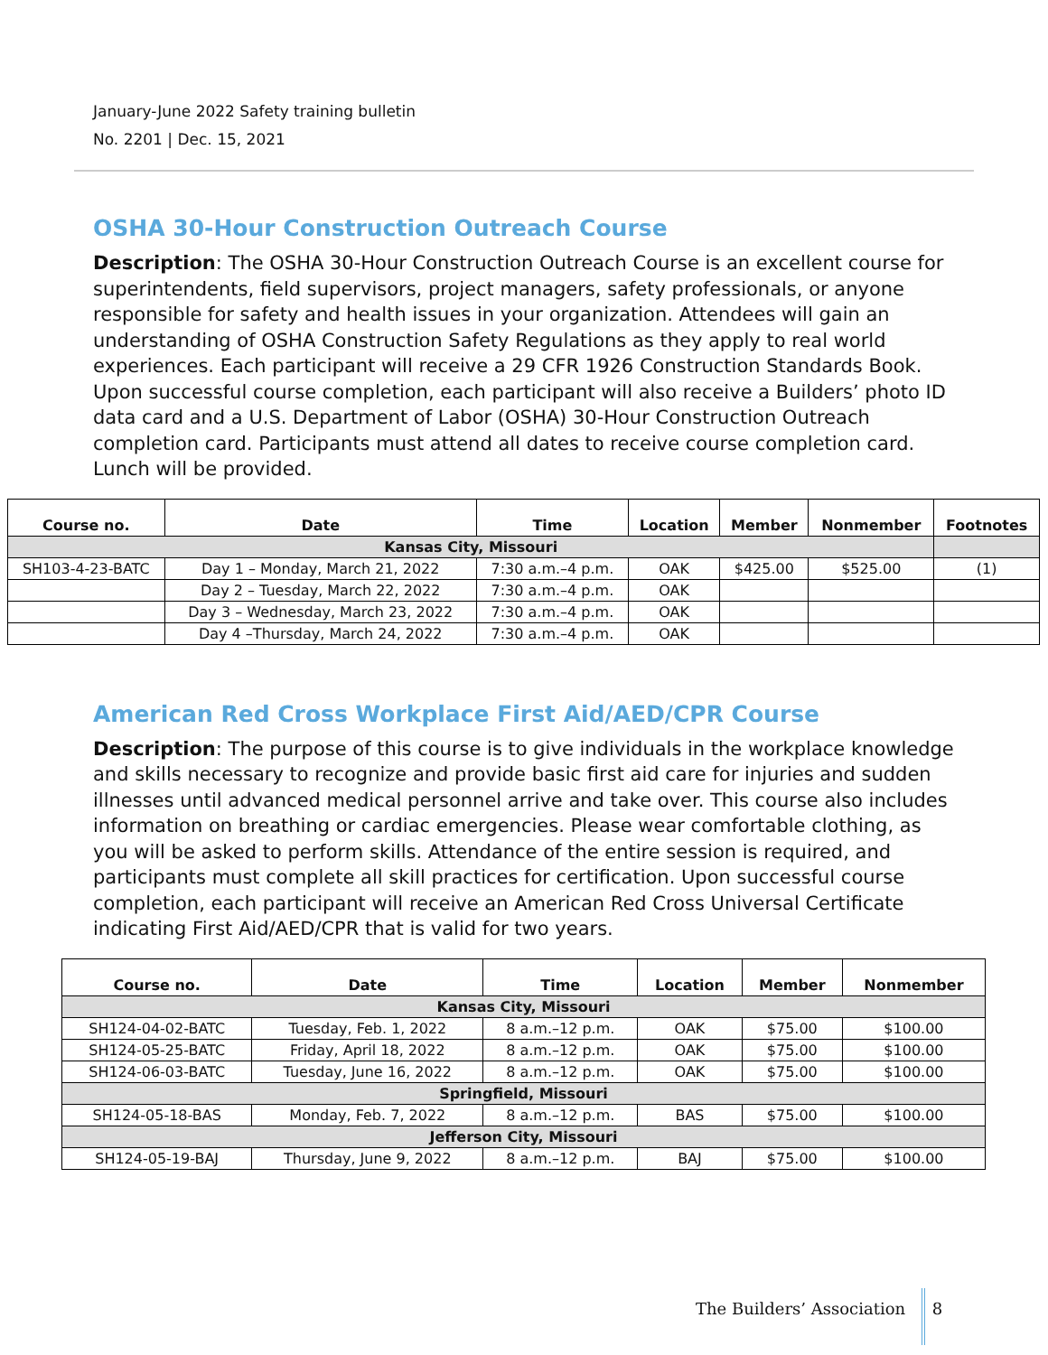January-June 2022 Safety training bulletin
No. 2201 | Dec. 15, 2021
OSHA 30-Hour Construction Outreach Course
Description: The OSHA 30-Hour Construction Outreach Course is an excellent course for superintendents, field supervisors, project managers, safety professionals, or anyone responsible for safety and health issues in your organization. Attendees will gain an understanding of OSHA Construction Safety Regulations as they apply to real world experiences. Each participant will receive a 29 CFR 1926 Construction Standards Book. Upon successful course completion, each participant will also receive a Builders’ photo ID data card and a U.S. Department of Labor (OSHA) 30-Hour Construction Outreach completion card. Participants must attend all dates to receive course completion card. Lunch will be provided.
| Course no. | Date | Time | Location | Member | Nonmember | Footnotes |
| --- | --- | --- | --- | --- | --- | --- |
| Kansas City, Missouri | | | | | | |
| SH103-4-23-BATC | Day 1 – Monday, March 21, 2022 | 7:30 a.m.–4 p.m. | OAK | $425.00 | $525.00 | (1) |
| | Day 2 – Tuesday, March 22, 2022 | 7:30 a.m.–4 p.m. | OAK | | | |
| | Day 3 – Wednesday, March 23, 2022 | 7:30 a.m.–4 p.m. | OAK | | | |
| | Day 4 –Thursday, March 24, 2022 | 7:30 a.m.–4 p.m. | OAK | | | |
American Red Cross Workplace First Aid/AED/CPR Course
Description: The purpose of this course is to give individuals in the workplace knowledge and skills necessary to recognize and provide basic first aid care for injuries and sudden illnesses until advanced medical personnel arrive and take over. This course also includes information on breathing or cardiac emergencies. Please wear comfortable clothing, as you will be asked to perform skills. Attendance of the entire session is required, and participants must complete all skill practices for certification. Upon successful course completion, each participant will receive an American Red Cross Universal Certificate indicating First Aid/AED/CPR that is valid for two years.
| Course no. | Date | Time | Location | Member | Nonmember |
| --- | --- | --- | --- | --- | --- |
| Kansas City, Missouri | | | | | |
| SH124-04-02-BATC | Tuesday, Feb. 1, 2022 | 8 a.m.–12 p.m. | OAK | $75.00 | $100.00 |
| SH124-05-25-BATC | Friday, April 18, 2022 | 8 a.m.–12 p.m. | OAK | $75.00 | $100.00 |
| SH124-06-03-BATC | Tuesday, June 16, 2022 | 8 a.m.–12 p.m. | OAK | $75.00 | $100.00 |
| Springfield, Missouri | | | | | |
| SH124-05-18-BAS | Monday, Feb. 7, 2022 | 8 a.m.–12 p.m. | BAS | $75.00 | $100.00 |
| Jefferson City, Missouri | | | | | |
| SH124-05-19-BAJ | Thursday, June 9, 2022 | 8 a.m.–12 p.m. | BAJ | $75.00 | $100.00 |
The Builders’ Association 8